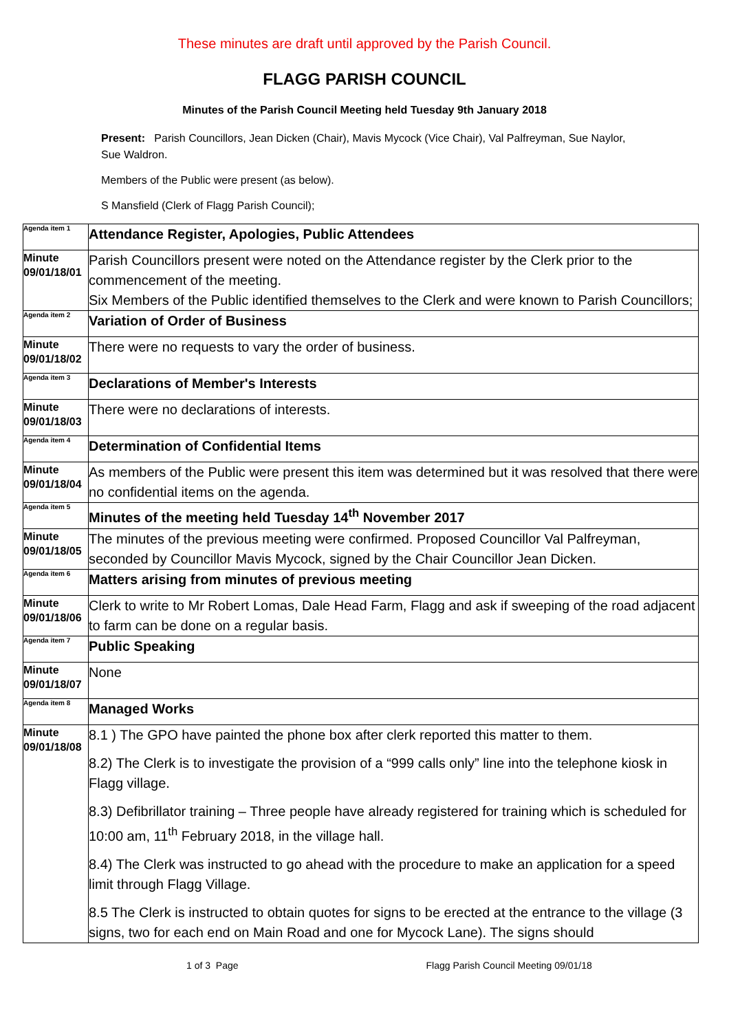These minutes are draft until approved by the Parish Council.
FLAGG PARISH COUNCIL
Minutes of the Parish Council Meeting held Tuesday 9th January 2018
Present: Parish Councillors, Jean Dicken (Chair), Mavis Mycock (Vice Chair), Val Palfreyman, Sue Naylor, Sue Waldron.
Members of the Public were present (as below).
S Mansfield (Clerk of Flagg Parish Council);
| Agenda item 1 | Attendance Register, Apologies, Public Attendees |
| Minute 09/01/18/01 | Parish Councillors present were noted on the Attendance register by the Clerk prior to the commencement of the meeting. Six Members of the Public identified themselves to the Clerk and were known to Parish Councillors; |
| Agenda item 2 | Variation of Order of Business |
| Minute 09/01/18/02 | There were no requests to vary the order of business. |
| Agenda item 3 | Declarations of Member's Interests |
| Minute 09/01/18/03 | There were no declarations of interests. |
| Agenda item 4 | Determination of Confidential Items |
| Minute 09/01/18/04 | As members of the Public were present this item was determined but it was resolved that there were no confidential items on the agenda. |
| Agenda item 5 | Minutes of the meeting held Tuesday 14<sup>th</sup> November 2017 |
| Minute 09/01/18/05 | The minutes of the previous meeting were confirmed. Proposed Councillor Val Palfreyman, seconded by Councillor Mavis Mycock, signed by the Chair Councillor Jean Dicken. |
| Agenda item 6 | Matters arising from minutes of previous meeting |
| Minute 09/01/18/06 | Clerk to write to Mr Robert Lomas, Dale Head Farm, Flagg and ask if sweeping of the road adjacent to farm can be done on a regular basis. |
| Agenda item 7 | Public Speaking |
| Minute 09/01/18/07 | None |
| Agenda item 8 | Managed Works |
| Minute 09/01/18/08 | 8.1 ) The GPO have painted the phone box after clerk reported this matter to them. 8.2) The Clerk is to investigate the provision of a “999 calls only” line into the telephone kiosk in Flagg village. 8.3) Defibrillator training – Three people have already registered for training which is scheduled for 10:00 am, 11<sup>th</sup> February 2018, in the village hall. 8.4) The Clerk was instructed to go ahead with the procedure to make an application for a speed limit through Flagg Village. 8.5 The Clerk is instructed to obtain quotes for signs to be erected at the entrance to the village (3 signs, two for each end on Main Road and one for Mycock Lane). The signs should |
1 of 3 Page Flagg Parish Council Meeting 09/01/18